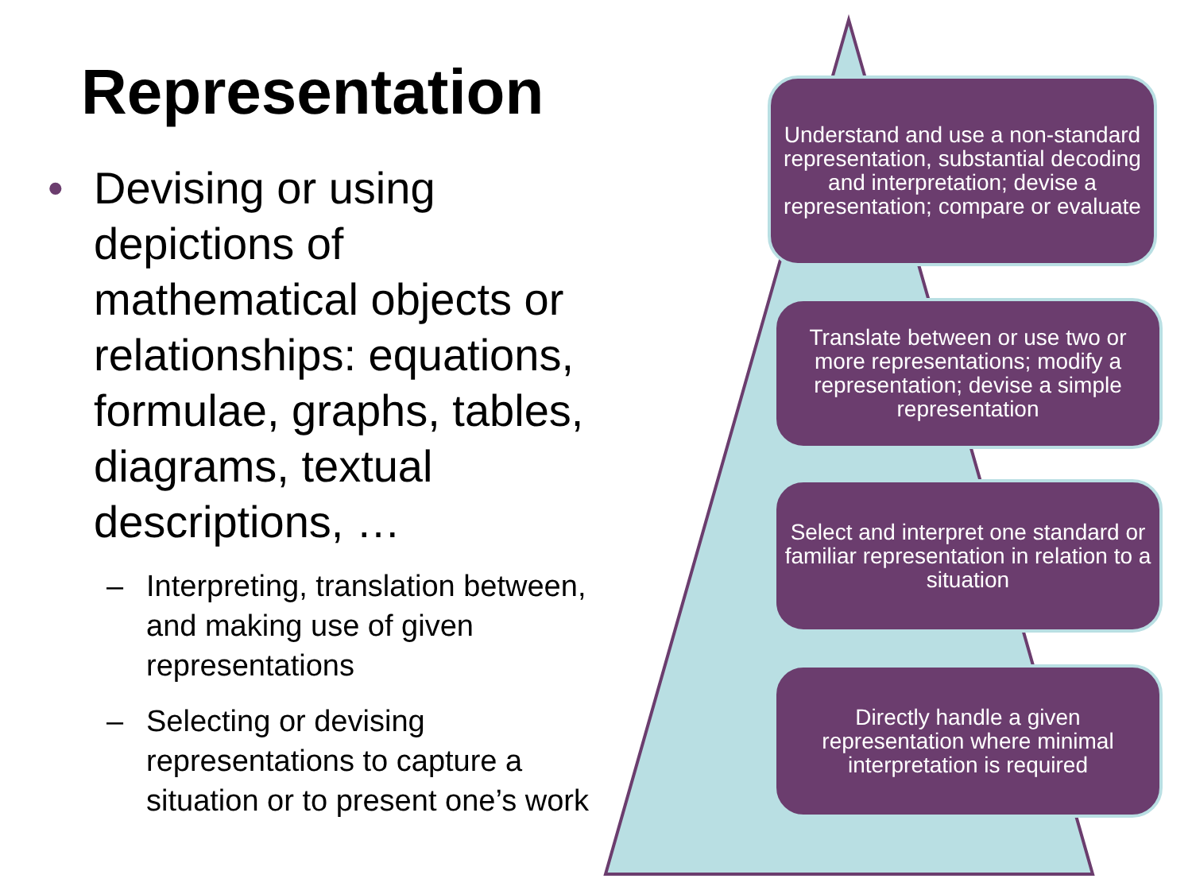Representation
• Devising or using depictions of mathematical objects or relationships: equations, formulae, graphs, tables, diagrams, textual descriptions, …
– Interpreting, translation between, and making use of given representations
– Selecting or devising representations to capture a situation or to present one’s work
Understand and use a non-standard representation, substantial decoding and interpretation; devise a representation; compare or evaluate
Translate between or use two or more representations; modify a representation; devise a simple representation
Select and interpret one standard or familiar representation in relation to a situation
Directly handle a given representation where minimal interpretation is required